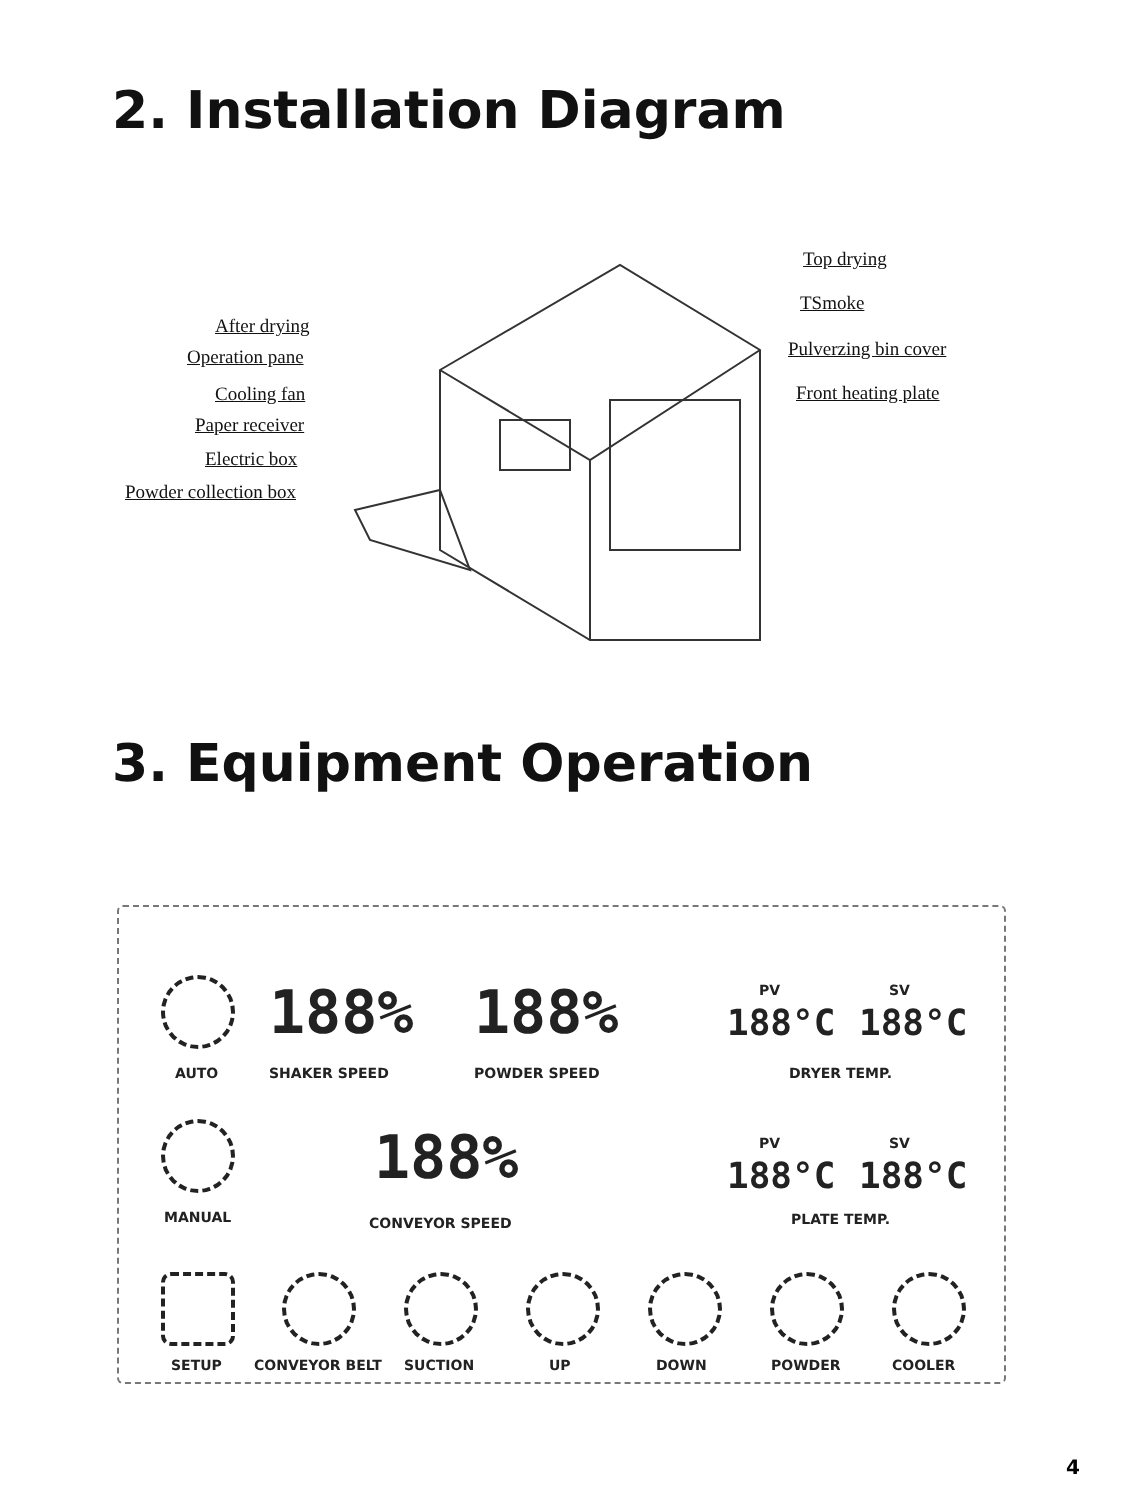2. Installation Diagram
After drying
Operation pane
Cooling fan
Paper receiver
Electric box
Powder collection box
Top drying
TSmoke
Pulverzing bin cover
Front heating plate
3. Equipment Operation
AUTO
188%
SHAKER SPEED
188%
POWDER SPEED
PV SV
188°C 188°C
DRYER TEMP.
MANUAL
188%
CONVEYOR SPEED
PV SV
188°C 188°C
PLATE TEMP.
SETUP CONVEYOR BELT SUCTION UP DOWN POWDER COOLER
4